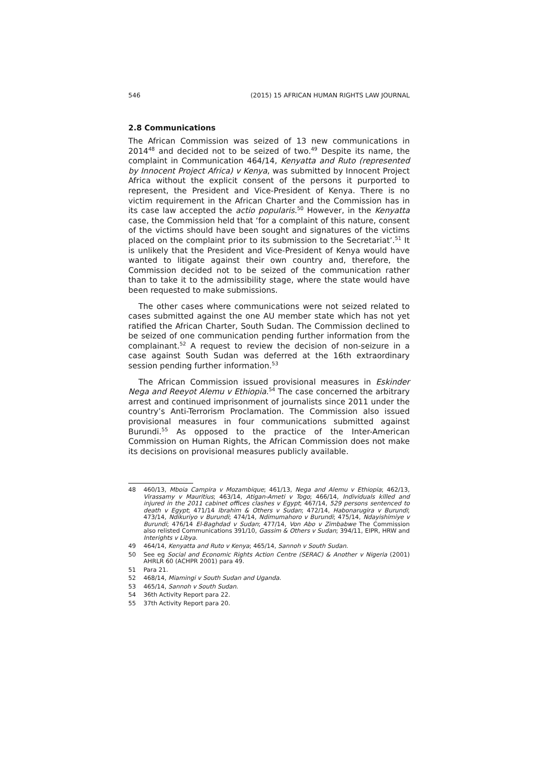546 (2015) 15 AFRICAN HUMAN RIGHTS LAW JOURNAL
2.8 Communications
The African Commission was seized of 13 new communications in 2014<sup>48</sup> and decided not to be seized of two.<sup>49</sup> Despite its name, the complaint in Communication 464/14, Kenyatta and Ruto (represented by Innocent Project Africa) v Kenya, was submitted by Innocent Project Africa without the explicit consent of the persons it purported to represent, the President and Vice-President of Kenya. There is no victim requirement in the African Charter and the Commission has in its case law accepted the actio popularis.<sup>50</sup> However, in the Kenyatta case, the Commission held that ‘for a complaint of this nature, consent of the victims should have been sought and signatures of the victims placed on the complaint prior to its submission to the Secretariat’.<sup>51</sup> It is unlikely that the President and Vice-President of Kenya would have wanted to litigate against their own country and, therefore, the Commission decided not to be seized of the communication rather than to take it to the admissibility stage, where the state would have been requested to make submissions.
The other cases where communications were not seized related to cases submitted against the one AU member state which has not yet ratified the African Charter, South Sudan. The Commission declined to be seized of one communication pending further information from the complainant.<sup>52</sup> A request to review the decision of non-seizure in a case against South Sudan was deferred at the 16th extraordinary session pending further information.<sup>53</sup>
The African Commission issued provisional measures in Eskinder Nega and Reeyot Alemu v Ethiopia.<sup>54</sup> The case concerned the arbitrary arrest and continued imprisonment of journalists since 2011 under the country’s Anti-Terrorism Proclamation. The Commission also issued provisional measures in four communications submitted against Burundi.<sup>55</sup> As opposed to the practice of the Inter-American Commission on Human Rights, the African Commission does not make its decisions on provisional measures publicly available.
48 460/13, Mboia Campira v Mozambique; 461/13, Nega and Alemu v Ethiopia; 462/13, Virassamy v Mauritius; 463/14, Atigan-Ameti v Togo; 466/14, Individuals killed and injured in the 2011 cabinet offices clashes v Egypt; 467/14, 529 persons sentenced to death v Egypt; 471/14 Ibrahim & Others v Sudan; 472/14, Habonarugira v Burundi; 473/14, Ndikuriyo v Burundi; 474/14, Ndimumahoro v Burundi; 475/14, Ndayishimiye v Burundi; 476/14 El-Baghdad v Sudan; 477/14, Von Abo v Zimbabwe The Commission also relisted Communications 391/10, Gassim & Others v Sudan; 394/11, EIPR, HRW and Interights v Libya.
49 464/14, Kenyatta and Ruto v Kenya; 465/14, Sannoh v South Sudan.
50 See eg Social and Economic Rights Action Centre (SERAC) & Another v Nigeria (2001) AHRLR 60 (ACHPR 2001) para 49.
51 Para 21.
52 468/14, Miamingi v South Sudan and Uganda.
53 465/14, Sannoh v South Sudan.
54 36th Activity Report para 22.
55 37th Activity Report para 20.